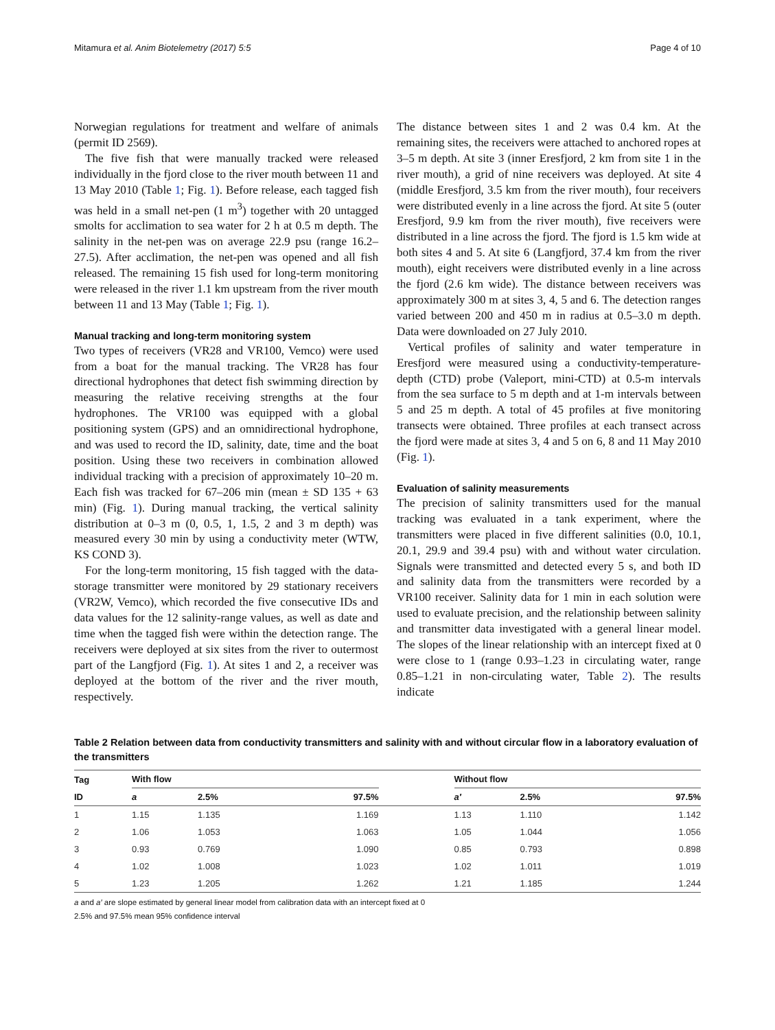Mitamura et al. Anim Biotelemetry (2017) 5:5 Page 4 of 10
Norwegian regulations for treatment and welfare of animals (permit ID 2569).
The five fish that were manually tracked were released individually in the fjord close to the river mouth between 11 and 13 May 2010 (Table 1; Fig. 1). Before release, each tagged fish was held in a small net-pen (1 m<sup>3</sup>) together with 20 untagged smolts for acclimation to sea water for 2 h at 0.5 m depth. The salinity in the net-pen was on average 22.9 psu (range 16.2–27.5). After acclimation, the net-pen was opened and all fish released. The remaining 15 fish used for long-term monitoring were released in the river 1.1 km upstream from the river mouth between 11 and 13 May (Table 1; Fig. 1).
Manual tracking and long-term monitoring system
Two types of receivers (VR28 and VR100, Vemco) were used from a boat for the manual tracking. The VR28 has four directional hydrophones that detect fish swimming direction by measuring the relative receiving strengths at the four hydrophones. The VR100 was equipped with a global positioning system (GPS) and an omnidirectional hydrophone, and was used to record the ID, salinity, date, time and the boat position. Using these two receivers in combination allowed individual tracking with a precision of approximately 10–20 m. Each fish was tracked for 67–206 min (mean ± SD 135 + 63 min) (Fig. 1). During manual tracking, the vertical salinity distribution at 0–3 m (0, 0.5, 1, 1.5, 2 and 3 m depth) was measured every 30 min by using a conductivity meter (WTW, KS COND 3).
For the long-term monitoring, 15 fish tagged with the data-storage transmitter were monitored by 29 stationary receivers (VR2W, Vemco), which recorded the five consecutive IDs and data values for the 12 salinity-range values, as well as date and time when the tagged fish were within the detection range. The receivers were deployed at six sites from the river to outermost part of the Langfjord (Fig. 1). At sites 1 and 2, a receiver was deployed at the bottom of the river and the river mouth, respectively.
The distance between sites 1 and 2 was 0.4 km. At the remaining sites, the receivers were attached to anchored ropes at 3–5 m depth. At site 3 (inner Eresfjord, 2 km from site 1 in the river mouth), a grid of nine receivers was deployed. At site 4 (middle Eresfjord, 3.5 km from the river mouth), four receivers were distributed evenly in a line across the fjord. At site 5 (outer Eresfjord, 9.9 km from the river mouth), five receivers were distributed in a line across the fjord. The fjord is 1.5 km wide at both sites 4 and 5. At site 6 (Langfjord, 37.4 km from the river mouth), eight receivers were distributed evenly in a line across the fjord (2.6 km wide). The distance between receivers was approximately 300 m at sites 3, 4, 5 and 6. The detection ranges varied between 200 and 450 m in radius at 0.5–3.0 m depth. Data were downloaded on 27 July 2010.
Vertical profiles of salinity and water temperature in Eresfjord were measured using a conductivity-temperature-depth (CTD) probe (Valeport, mini-CTD) at 0.5-m intervals from the sea surface to 5 m depth and at 1-m intervals between 5 and 25 m depth. A total of 45 profiles at five monitoring transects were obtained. Three profiles at each transect across the fjord were made at sites 3, 4 and 5 on 6, 8 and 11 May 2010 (Fig. 1).
Evaluation of salinity measurements
The precision of salinity transmitters used for the manual tracking was evaluated in a tank experiment, where the transmitters were placed in five different salinities (0.0, 10.1, 20.1, 29.9 and 39.4 psu) with and without water circulation. Signals were transmitted and detected every 5 s, and both ID and salinity data from the transmitters were recorded by a VR100 receiver. Salinity data for 1 min in each solution were used to evaluate precision, and the relationship between salinity and transmitter data investigated with a general linear model. The slopes of the linear relationship with an intercept fixed at 0 were close to 1 (range 0.93–1.23 in circulating water, range 0.85–1.21 in non-circulating water, Table 2). The results indicate
Table 2 Relation between data from conductivity transmitters and salinity with and without circular flow in a laboratory evaluation of the transmitters
| Tag | With flow | | | | Without flow | | |
| --- | --- | --- | --- | --- | --- | --- | --- |
| ID | a | 2.5% | 97.5% | | a′ | 2.5% | 97.5% |
| 1 | 1.15 | 1.135 | 1.169 | | 1.13 | 1.110 | 1.142 |
| 2 | 1.06 | 1.053 | 1.063 | | 1.05 | 1.044 | 1.056 |
| 3 | 0.93 | 0.769 | 1.090 | | 0.85 | 0.793 | 0.898 |
| 4 | 1.02 | 1.008 | 1.023 | | 1.02 | 1.011 | 1.019 |
| 5 | 1.23 | 1.205 | 1.262 | | 1.21 | 1.185 | 1.244 |
a and a′ are slope estimated by general linear model from calibration data with an intercept fixed at 0
2.5% and 97.5% mean 95% confidence interval